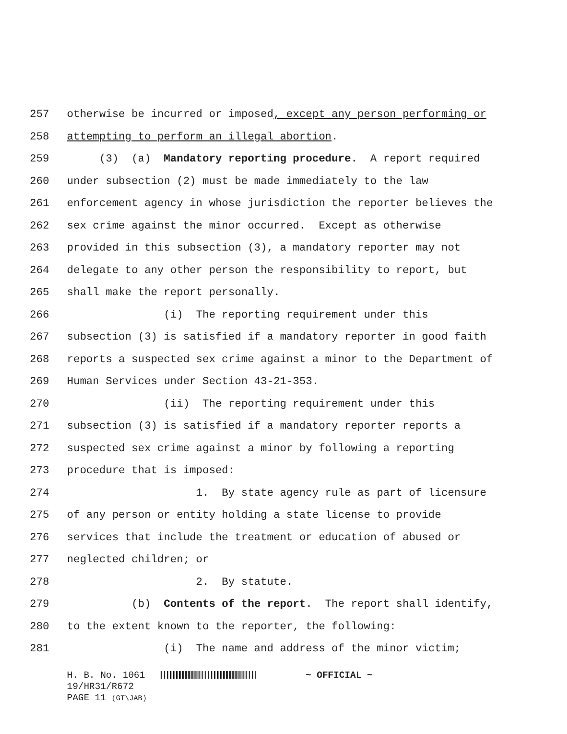257 otherwise be incurred or imposed, except any person performing or
258 attempting to perform an illegal abortion.
259 (3) (a) Mandatory reporting procedure. A report required
260 under subsection (2) must be made immediately to the law
261 enforcement agency in whose jurisdiction the reporter believes the
262 sex crime against the minor occurred. Except as otherwise
263 provided in this subsection (3), a mandatory reporter may not
264 delegate to any other person the responsibility to report, but
265 shall make the report personally.
266 (i) The reporting requirement under this
267 subsection (3) is satisfied if a mandatory reporter in good faith
268 reports a suspected sex crime against a minor to the Department of
269 Human Services under Section 43-21-353.
270 (ii) The reporting requirement under this
271 subsection (3) is satisfied if a mandatory reporter reports a
272 suspected sex crime against a minor by following a reporting
273 procedure that is imposed:
274 1. By state agency rule as part of licensure
275 of any person or entity holding a state license to provide
276 services that include the treatment or education of abused or
277 neglected children; or
278 2. By statute.
279 (b) Contents of the report. The report shall identify,
280 to the extent known to the reporter, the following:
281 (i) The name and address of the minor victim;
H. B. No. 1061 ~ OFFICIAL ~ 19/HR31/R672 PAGE 11 (GT\JAB)